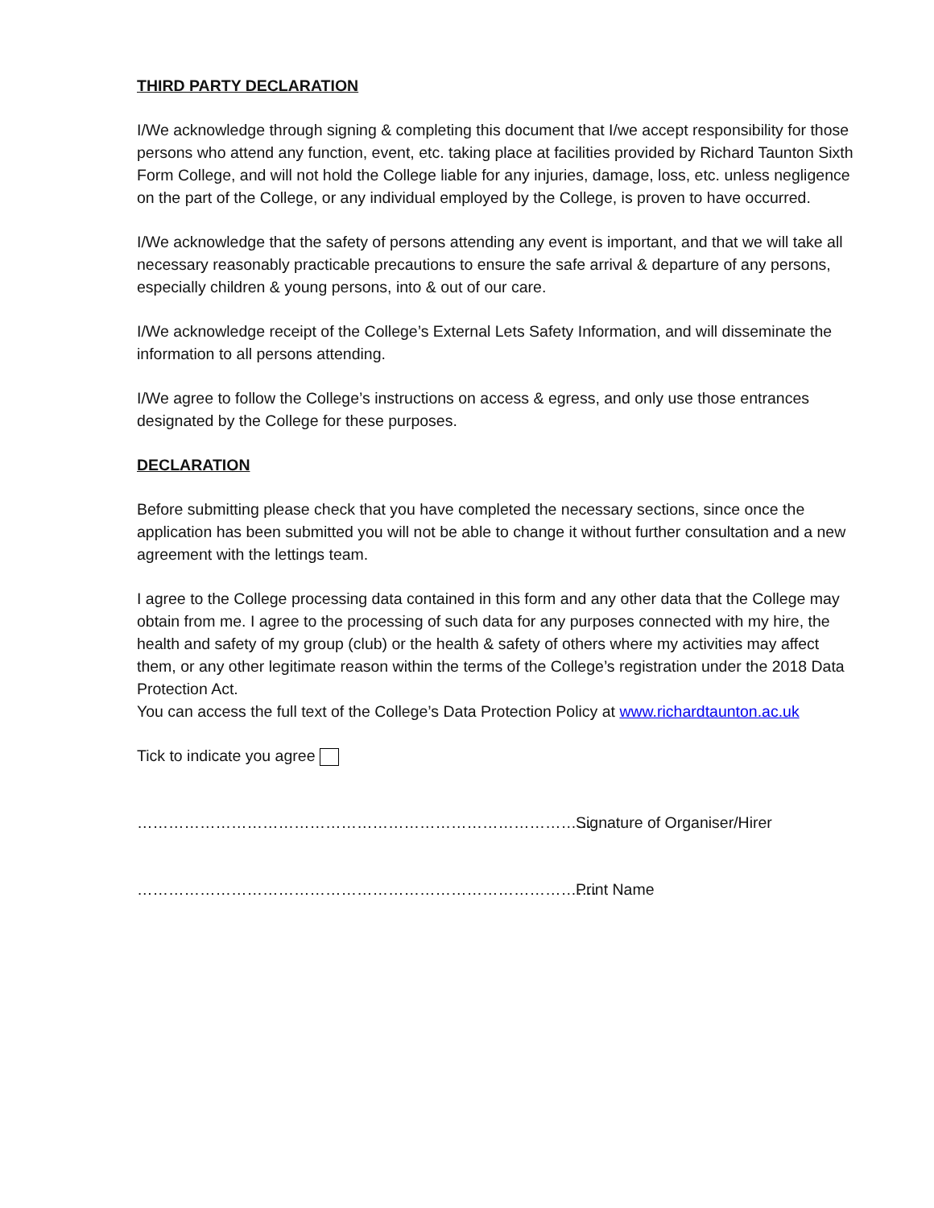THIRD PARTY DECLARATION
I/We acknowledge through signing & completing this document that I/we accept responsibility for those persons who attend any function, event, etc. taking place at facilities provided by Richard Taunton Sixth Form College, and will not hold the College liable for any injuries, damage, loss, etc. unless negligence on the part of the College, or any individual employed by the College, is proven to have occurred.
I/We acknowledge that the safety of persons attending any event is important, and that we will take all necessary reasonably practicable precautions to ensure the safe arrival & departure of any persons, especially children & young persons, into & out of our care.
I/We acknowledge receipt of the College’s External Lets Safety Information, and will disseminate the information to all persons attending.
I/We agree to follow the College’s instructions on access & egress, and only use those entrances designated by the College for these purposes.
DECLARATION
Before submitting please check that you have completed the necessary sections, since once the application has been submitted you will not be able to change it without further consultation and a new agreement with the lettings team.
I agree to the College processing data contained in this form and any other data that the College may obtain from me. I agree to the processing of such data for any purposes connected with my hire, the health and safety of my group (club) or the health & safety of others where my activities may affect them, or any other legitimate reason within the terms of the College’s registration under the 2018 Data Protection Act.
You can access the full text of the College’s Data Protection Policy at www.richardtaunton.ac.uk
Tick to indicate you agree
……………………………………………………………………………. Signature of Organiser/Hirer
……………………………………………………………………………. Print Name